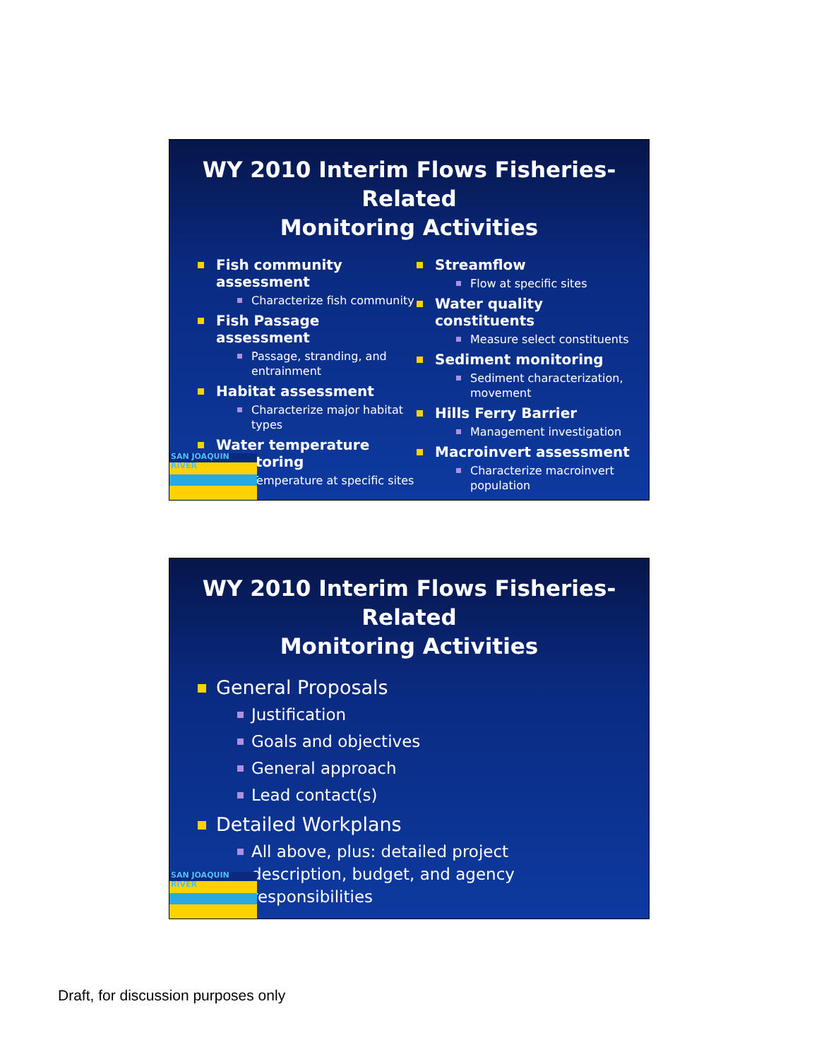WY 2010 Interim Flows Fisheries-Related
Monitoring Activities
Fish community assessment
Characterize fish community
Fish Passage assessment
Passage, stranding, and entrainment
Habitat assessment
Characterize major habitat types
Water temperature monitoring
Temperature at specific sites
Streamflow
Flow at specific sites
Water quality constituents
Measure select constituents
Sediment monitoring
Sediment characterization, movement
Hills Ferry Barrier
Management investigation
Macroinvert assessment
Characterize macroinvert population
SAN JOAQUIN RIVER
WY 2010 Interim Flows Fisheries-Related
Monitoring Activities
General Proposals
Justification
Goals and objectives
General approach
Lead contact(s)
Detailed Workplans
All above, plus: detailed project description, budget, and agency responsibilities
SAN JOAQUIN RIVER
Draft, for discussion purposes only